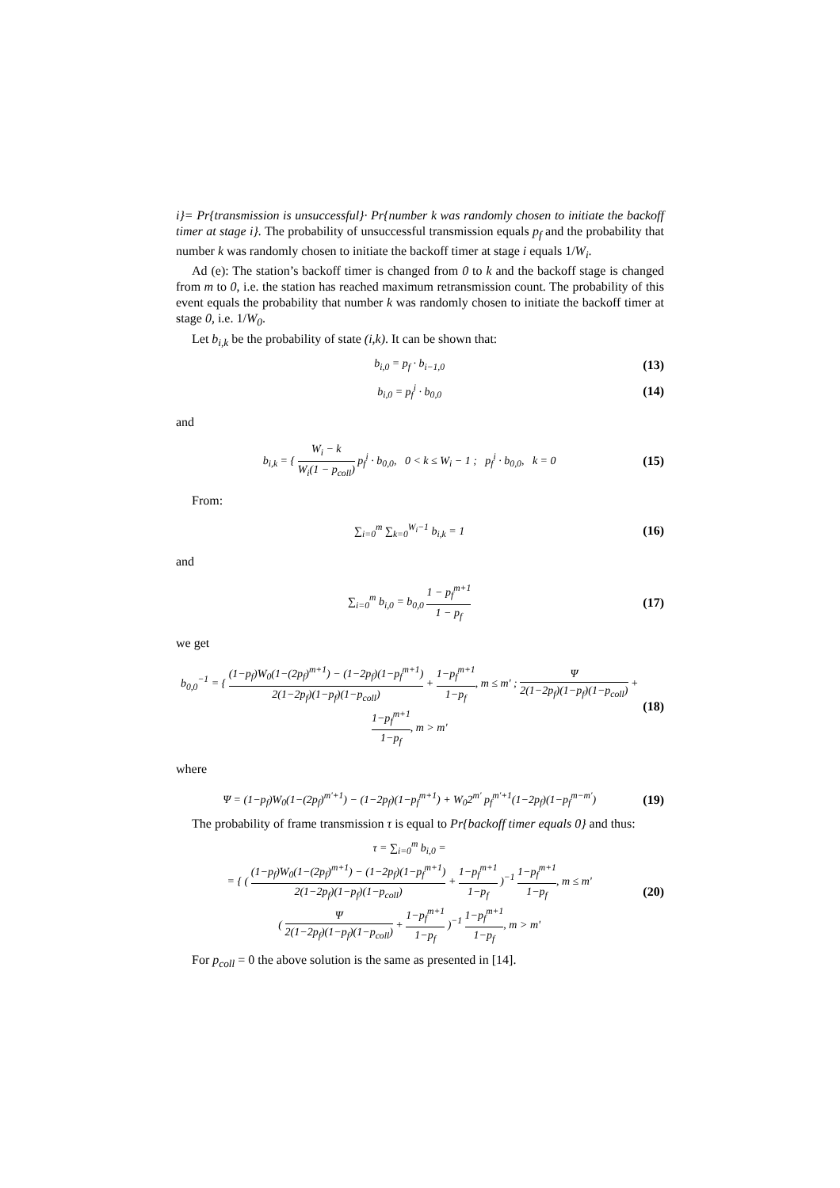i}= Pr{transmission is unsuccessful}· Pr{number k was randomly chosen to initiate the backoff timer at stage i}. The probability of unsuccessful transmission equals p<sub>f</sub> and the probability that number k was randomly chosen to initiate the backoff timer at stage i equals 1/W<sub>i</sub>.
Ad (e): The station’s backoff timer is changed from 0 to k and the backoff stage is changed from m to 0, i.e. the station has reached maximum retransmission count. The probability of this event equals the probability that number k was randomly chosen to initiate the backoff timer at stage 0, i.e. 1/W<sub>0</sub>.
Let b<sub>i,k</sub> be the probability of state (i,k). It can be shown that:
b<sub>i,0</sub> = p<sub>f</sub> · b<sub>i−1,0</sub> (13)
b<sub>i,0</sub> = p<sub>f</sub><sup>i</sup> · b<sub>0,0</sub> (14)
and
b<sub>i,k</sub> = { W<sub>i</sub> − k W<sub>i</sub>(1 − p<sub>coll</sub>) p<sub>f</sub><sup>i</sup> · b<sub>0,0</sub>, 0 < k ≤ W<sub>i</sub> − 1 ; p<sub>f</sub><sup>i</sup> · b<sub>0,0</sub>, k = 0 (15)
From:
∑<sub>i=0</sub><sup>m</sup> ∑<sub>k=0</sub><sup>W<sub>i</sub>−1</sup> b<sub>i,k</sub> = 1 (16)
and
∑<sub>i=0</sub><sup>m</sup> b<sub>i,0</sub> = b<sub>0,0</sub> 1 − p<sub>f</sub><sup>m+1</sup> 1 − p<sub>f</sub> (17)
we get
b<sub>0,0</sub><sup>−1</sup> = { (1−p<sub>f</sub>)W<sub>0</sub>(1−(2p<sub>f</sub>)<sup>m+1</sup>) − (1−2p<sub>f</sub>)(1−p<sub>f</sub><sup>m+1</sup>) 2(1−2p<sub>f</sub>)(1−p<sub>f</sub>)(1−p<sub>coll</sub>) + 1−p<sub>f</sub><sup>m+1</sup> 1−p<sub>f</sub>, m ≤ m' ; Ψ 2(1−2p<sub>f</sub>)(1−p<sub>f</sub>)(1−p<sub>coll</sub>) + 1−p<sub>f</sub><sup>m+1</sup> 1−p<sub>f</sub>, m > m' (18)
where
Ψ = (1−p<sub>f</sub>)W<sub>0</sub>(1−(2p<sub>f</sub>)<sup>m'+1</sup>) − (1−2p<sub>f</sub>)(1−p<sub>f</sub><sup>m+1</sup>) + W<sub>0</sub>2<sup>m'</sup> p<sub>f</sub><sup>m'+1</sup>(1−2p<sub>f</sub>)(1−p<sub>f</sub><sup>m−m'</sup>) (19)
The probability of frame transmission τ is equal to Pr{backoff timer equals 0} and thus:
τ = ∑<sub>i=0</sub><sup>m</sup> b<sub>i,0</sub> =
= { ( (1−p<sub>f</sub>)W<sub>0</sub>(1−(2p<sub>f</sub>)<sup>m+1</sup>) − (1−2p<sub>f</sub>)(1−p<sub>f</sub><sup>m+1</sup>) 2(1−2p<sub>f</sub>)(1−p<sub>f</sub>)(1−p<sub>coll</sub>) + 1−p<sub>f</sub><sup>m+1</sup> 1−p<sub>f</sub> )<sup>−1</sup> 1−p<sub>f</sub><sup>m+1</sup> 1−p<sub>f</sub>, m ≤ m'
( Ψ 2(1−2p<sub>f</sub>)(1−p<sub>f</sub>)(1−p<sub>coll</sub>) + 1−p<sub>f</sub><sup>m+1</sup> 1−p<sub>f</sub> )<sup>−1</sup> 1−p<sub>f</sub><sup>m+1</sup> 1−p<sub>f</sub>, m > m' (20)
For p<sub>coll</sub> = 0 the above solution is the same as presented in [14].